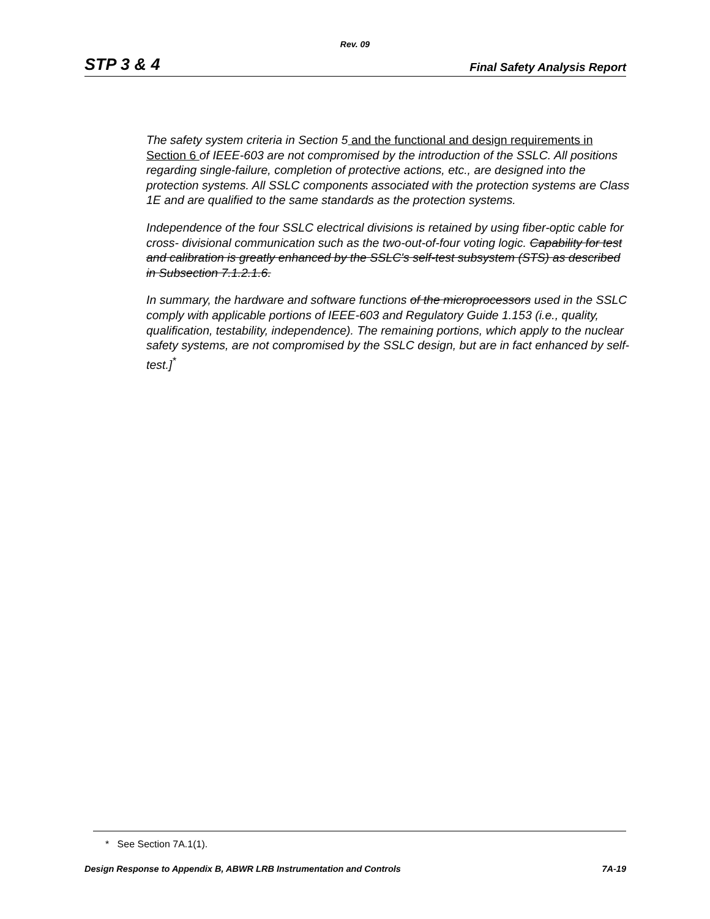Rev. 09
STP 3 & 4 Final Safety Analysis Report
The safety system criteria in Section 5 and the functional and design requirements in Section 6 of IEEE-603 are not compromised by the introduction of the SSLC. All positions regarding single-failure, completion of protective actions, etc., are designed into the protection systems. All SSLC components associated with the protection systems are Class 1E and are qualified to the same standards as the protection systems.
Independence of the four SSLC electrical divisions is retained by using fiber-optic cable for cross- divisional communication such as the two-out-of-four voting logic. Capability for test and calibration is greatly enhanced by the SSLC's self-test subsystem (STS) as described in Subsection 7.1.2.1.6.
In summary, the hardware and software functions of the microprocessors used in the SSLC comply with applicable portions of IEEE-603 and Regulatory Guide 1.153 (i.e., quality, qualification, testability, independence). The remaining portions, which apply to the nuclear safety systems, are not compromised by the SSLC design, but are in fact enhanced by self-test.]<sup>*</sup>
* See Section 7A.1(1).
Design Response to Appendix B, ABWR LRB Instrumentation and Controls 7A-19